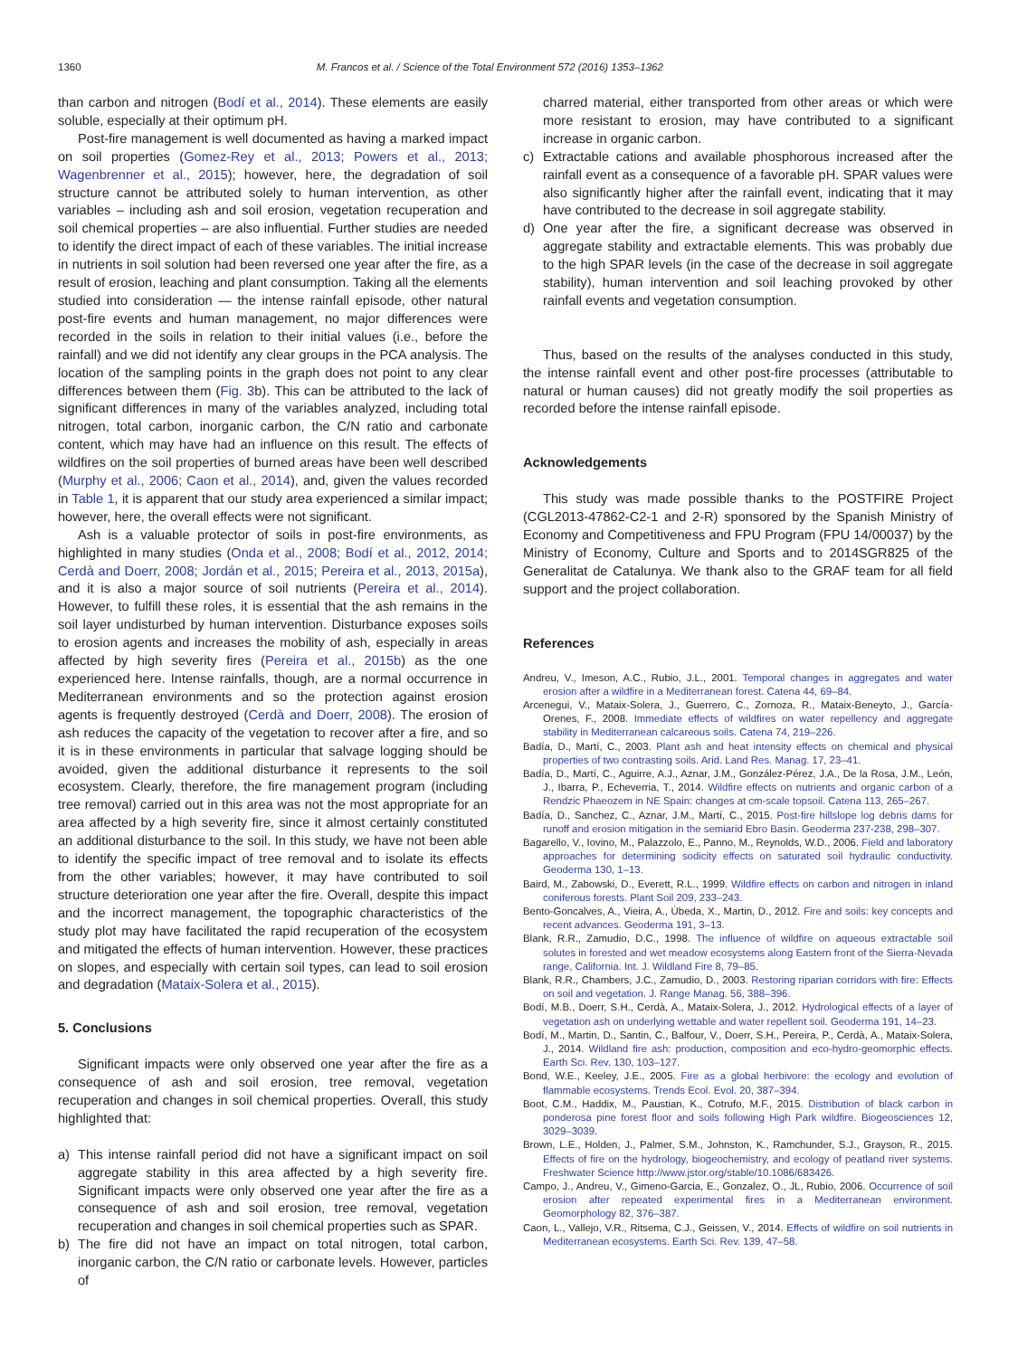1360 M. Francos et al. / Science of the Total Environment 572 (2016) 1353–1362
than carbon and nitrogen (Bodí et al., 2014). These elements are easily soluble, especially at their optimum pH.
Post-fire management is well documented as having a marked impact on soil properties (Gomez-Rey et al., 2013; Powers et al., 2013; Wagenbrenner et al., 2015); however, here, the degradation of soil structure cannot be attributed solely to human intervention, as other variables – including ash and soil erosion, vegetation recuperation and soil chemical properties – are also influential. Further studies are needed to identify the direct impact of each of these variables. The initial increase in nutrients in soil solution had been reversed one year after the fire, as a result of erosion, leaching and plant consumption. Taking all the elements studied into consideration — the intense rainfall episode, other natural post-fire events and human management, no major differences were recorded in the soils in relation to their initial values (i.e., before the rainfall) and we did not identify any clear groups in the PCA analysis. The location of the sampling points in the graph does not point to any clear differences between them (Fig. 3b). This can be attributed to the lack of significant differences in many of the variables analyzed, including total nitrogen, total carbon, inorganic carbon, the C/N ratio and carbonate content, which may have had an influence on this result. The effects of wildfires on the soil properties of burned areas have been well described (Murphy et al., 2006; Caon et al., 2014), and, given the values recorded in Table 1, it is apparent that our study area experienced a similar impact; however, here, the overall effects were not significant.
Ash is a valuable protector of soils in post-fire environments, as highlighted in many studies (Onda et al., 2008; Bodí et al., 2012, 2014; Cerdà and Doerr, 2008; Jordán et al., 2015; Pereira et al., 2013, 2015a), and it is also a major source of soil nutrients (Pereira et al., 2014). However, to fulfill these roles, it is essential that the ash remains in the soil layer undisturbed by human intervention. Disturbance exposes soils to erosion agents and increases the mobility of ash, especially in areas affected by high severity fires (Pereira et al., 2015b) as the one experienced here. Intense rainfalls, though, are a normal occurrence in Mediterranean environments and so the protection against erosion agents is frequently destroyed (Cerdà and Doerr, 2008). The erosion of ash reduces the capacity of the vegetation to recover after a fire, and so it is in these environments in particular that salvage logging should be avoided, given the additional disturbance it represents to the soil ecosystem. Clearly, therefore, the fire management program (including tree removal) carried out in this area was not the most appropriate for an area affected by a high severity fire, since it almost certainly constituted an additional disturbance to the soil. In this study, we have not been able to identify the specific impact of tree removal and to isolate its effects from the other variables; however, it may have contributed to soil structure deterioration one year after the fire. Overall, despite this impact and the incorrect management, the topographic characteristics of the study plot may have facilitated the rapid recuperation of the ecosystem and mitigated the effects of human intervention. However, these practices on slopes, and especially with certain soil types, can lead to soil erosion and degradation (Mataix-Solera et al., 2015).
5. Conclusions
Significant impacts were only observed one year after the fire as a consequence of ash and soil erosion, tree removal, vegetation recuperation and changes in soil chemical properties. Overall, this study highlighted that:
a) This intense rainfall period did not have a significant impact on soil aggregate stability in this area affected by a high severity fire. Significant impacts were only observed one year after the fire as a consequence of ash and soil erosion, tree removal, vegetation recuperation and changes in soil chemical properties such as SPAR.
b) The fire did not have an impact on total nitrogen, total carbon, inorganic carbon, the C/N ratio or carbonate levels. However, particles of
charred material, either transported from other areas or which were more resistant to erosion, may have contributed to a significant increase in organic carbon.
c) Extractable cations and available phosphorous increased after the rainfall event as a consequence of a favorable pH. SPAR values were also significantly higher after the rainfall event, indicating that it may have contributed to the decrease in soil aggregate stability.
d) One year after the fire, a significant decrease was observed in aggregate stability and extractable elements. This was probably due to the high SPAR levels (in the case of the decrease in soil aggregate stability), human intervention and soil leaching provoked by other rainfall events and vegetation consumption.
Thus, based on the results of the analyses conducted in this study, the intense rainfall event and other post-fire processes (attributable to natural or human causes) did not greatly modify the soil properties as recorded before the intense rainfall episode.
Acknowledgements
This study was made possible thanks to the POSTFIRE Project (CGL2013-47862-C2-1 and 2-R) sponsored by the Spanish Ministry of Economy and Competitiveness and FPU Program (FPU 14/00037) by the Ministry of Economy, Culture and Sports and to 2014SGR825 of the Generalitat de Catalunya. We thank also to the GRAF team for all field support and the project collaboration.
References
Andreu, V., Imeson, A.C., Rubio, J.L., 2001. Temporal changes in aggregates and water erosion after a wildfire in a Mediterranean forest. Catena 44, 69–84.
Arcenegui, V., Mataix-Solera, J., Guerrero, C., Zornoza, R., Mataix-Beneyto, J., García-Orenes, F., 2008. Immediate effects of wildfires on water repellency and aggregate stability in Mediterranean calcareous soils. Catena 74, 219–226.
Badía, D., Martí, C., 2003. Plant ash and heat intensity effects on chemical and physical properties of two contrasting soils. Arid. Land Res. Manag. 17, 23–41.
Badía, D., Martí, C., Aguirre, A.J., Aznar, J.M., González-Pérez, J.A., De la Rosa, J.M., León, J., Ibarra, P., Echeverria, T., 2014. Wildfire effects on nutrients and organic carbon of a Rendzic Phaeozem in NE Spain: changes at cm-scale topsoil. Catena 113, 265–267.
Badía, D., Sanchez, C., Aznar, J.M., Martí, C., 2015. Post-fire hillslope log debris dams for runoff and erosion mitigation in the semiarid Ebro Basin. Geoderma 237-238, 298–307.
Bagarello, V., Iovino, M., Palazzolo, E., Panno, M., Reynolds, W.D., 2006. Field and laboratory approaches for determining sodicity effects on saturated soil hydraulic conductivity. Geoderma 130, 1–13.
Baird, M., Zabowski, D., Everett, R.L., 1999. Wildfire effects on carbon and nitrogen in inland coniferous forests. Plant Soil 209, 233–243.
Bento-Goncalves, A., Vieira, A., Úbeda, X., Martin, D., 2012. Fire and soils: key concepts and recent advances. Geoderma 191, 3–13.
Blank, R.R., Zamudio, D.C., 1998. The influence of wildfire on aqueous extractable soil solutes in forested and wet meadow ecosystems along Eastern front of the Sierra-Nevada range, California. Int. J. Wildland Fire 8, 79–85.
Blank, R.R., Chambers, J.C., Zamudio, D., 2003. Restoring riparian corridors with fire: Effects on soil and vegetation. J. Range Manag. 56, 388–396.
Bodí, M.B., Doerr, S.H., Cerdà, A., Mataix-Solera, J., 2012. Hydrological effects of a layer of vegetation ash on underlying wettable and water repellent soil. Geoderma 191, 14–23.
Bodí, M., Martin, D., Santin, C., Balfour, V., Doerr, S.H., Pereira, P., Cerdà, A., Mataix-Solera, J., 2014. Wildland fire ash: production, composition and eco-hydro-geomorphic effects. Earth Sci. Rev. 130, 103–127.
Bond, W.E., Keeley, J.E., 2005. Fire as a global herbivore: the ecology and evolution of flammable ecosystems. Trends Ecol. Evol. 20, 387–394.
Boot, C.M., Haddix, M., Paustian, K., Cotrufo, M.F., 2015. Distribution of black carbon in ponderosa pine forest floor and soils following High Park wildfire. Biogeosciences 12, 3029–3039.
Brown, L.E., Holden, J., Palmer, S.M., Johnston, K., Ramchunder, S.J., Grayson, R., 2015. Effects of fire on the hydrology, biogeochemistry, and ecology of peatland river systems. Freshwater Science http://www.jstor.org/stable/10.1086/683426.
Campo, J., Andreu, V., Gimeno-Garcia, E., Gonzalez, O., JL, Rubio, 2006. Occurrence of soil erosion after repeated experimental fires in a Mediterranean environment. Geomorphology 82, 376–387.
Caon, L., Vallejo, V.R., Ritsema, C.J., Geissen, V., 2014. Effects of wildfire on soil nutrients in Mediterranean ecosystems. Earth Sci. Rev. 139, 47–58.